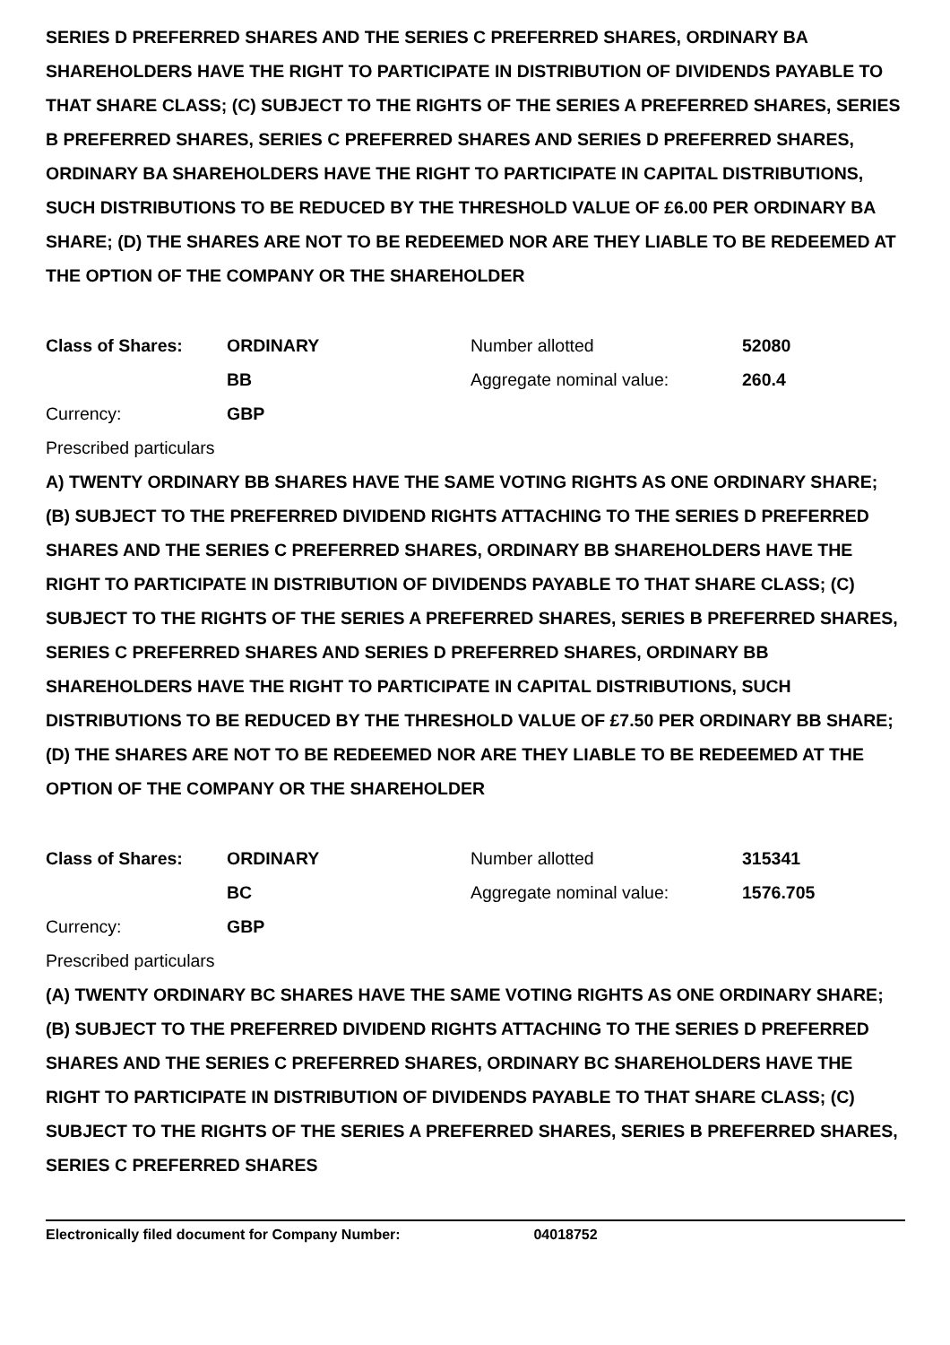SERIES D PREFERRED SHARES AND THE SERIES C PREFERRED SHARES, ORDINARY BA SHAREHOLDERS HAVE THE RIGHT TO PARTICIPATE IN DISTRIBUTION OF DIVIDENDS PAYABLE TO THAT SHARE CLASS; (C) SUBJECT TO THE RIGHTS OF THE SERIES A PREFERRED SHARES, SERIES B PREFERRED SHARES, SERIES C PREFERRED SHARES AND SERIES D PREFERRED SHARES, ORDINARY BA SHAREHOLDERS HAVE THE RIGHT TO PARTICIPATE IN CAPITAL DISTRIBUTIONS, SUCH DISTRIBUTIONS TO BE REDUCED BY THE THRESHOLD VALUE OF £6.00 PER ORDINARY BA SHARE; (D) THE SHARES ARE NOT TO BE REDEEMED NOR ARE THEY LIABLE TO BE REDEEMED AT THE OPTION OF THE COMPANY OR THE SHAREHOLDER
| Class of Shares: | ORDINARY | Number allotted | 52080 |
| | BB | Aggregate nominal value: | 260.4 |
| Currency: | GBP | | |
Prescribed particulars
A) TWENTY ORDINARY BB SHARES HAVE THE SAME VOTING RIGHTS AS ONE ORDINARY SHARE; (B) SUBJECT TO THE PREFERRED DIVIDEND RIGHTS ATTACHING TO THE SERIES D PREFERRED SHARES AND THE SERIES C PREFERRED SHARES, ORDINARY BB SHAREHOLDERS HAVE THE RIGHT TO PARTICIPATE IN DISTRIBUTION OF DIVIDENDS PAYABLE TO THAT SHARE CLASS; (C) SUBJECT TO THE RIGHTS OF THE SERIES A PREFERRED SHARES, SERIES B PREFERRED SHARES, SERIES C PREFERRED SHARES AND SERIES D PREFERRED SHARES, ORDINARY BB SHAREHOLDERS HAVE THE RIGHT TO PARTICIPATE IN CAPITAL DISTRIBUTIONS, SUCH DISTRIBUTIONS TO BE REDUCED BY THE THRESHOLD VALUE OF £7.50 PER ORDINARY BB SHARE; (D) THE SHARES ARE NOT TO BE REDEEMED NOR ARE THEY LIABLE TO BE REDEEMED AT THE OPTION OF THE COMPANY OR THE SHAREHOLDER
| Class of Shares: | ORDINARY | Number allotted | 315341 |
| | BC | Aggregate nominal value: | 1576.705 |
| Currency: | GBP | | |
Prescribed particulars
(A) TWENTY ORDINARY BC SHARES HAVE THE SAME VOTING RIGHTS AS ONE ORDINARY SHARE; (B) SUBJECT TO THE PREFERRED DIVIDEND RIGHTS ATTACHING TO THE SERIES D PREFERRED SHARES AND THE SERIES C PREFERRED SHARES, ORDINARY BC SHAREHOLDERS HAVE THE RIGHT TO PARTICIPATE IN DISTRIBUTION OF DIVIDENDS PAYABLE TO THAT SHARE CLASS; (C) SUBJECT TO THE RIGHTS OF THE SERIES A PREFERRED SHARES, SERIES B PREFERRED SHARES, SERIES C PREFERRED SHARES
Electronically filed document for Company Number: 04018752